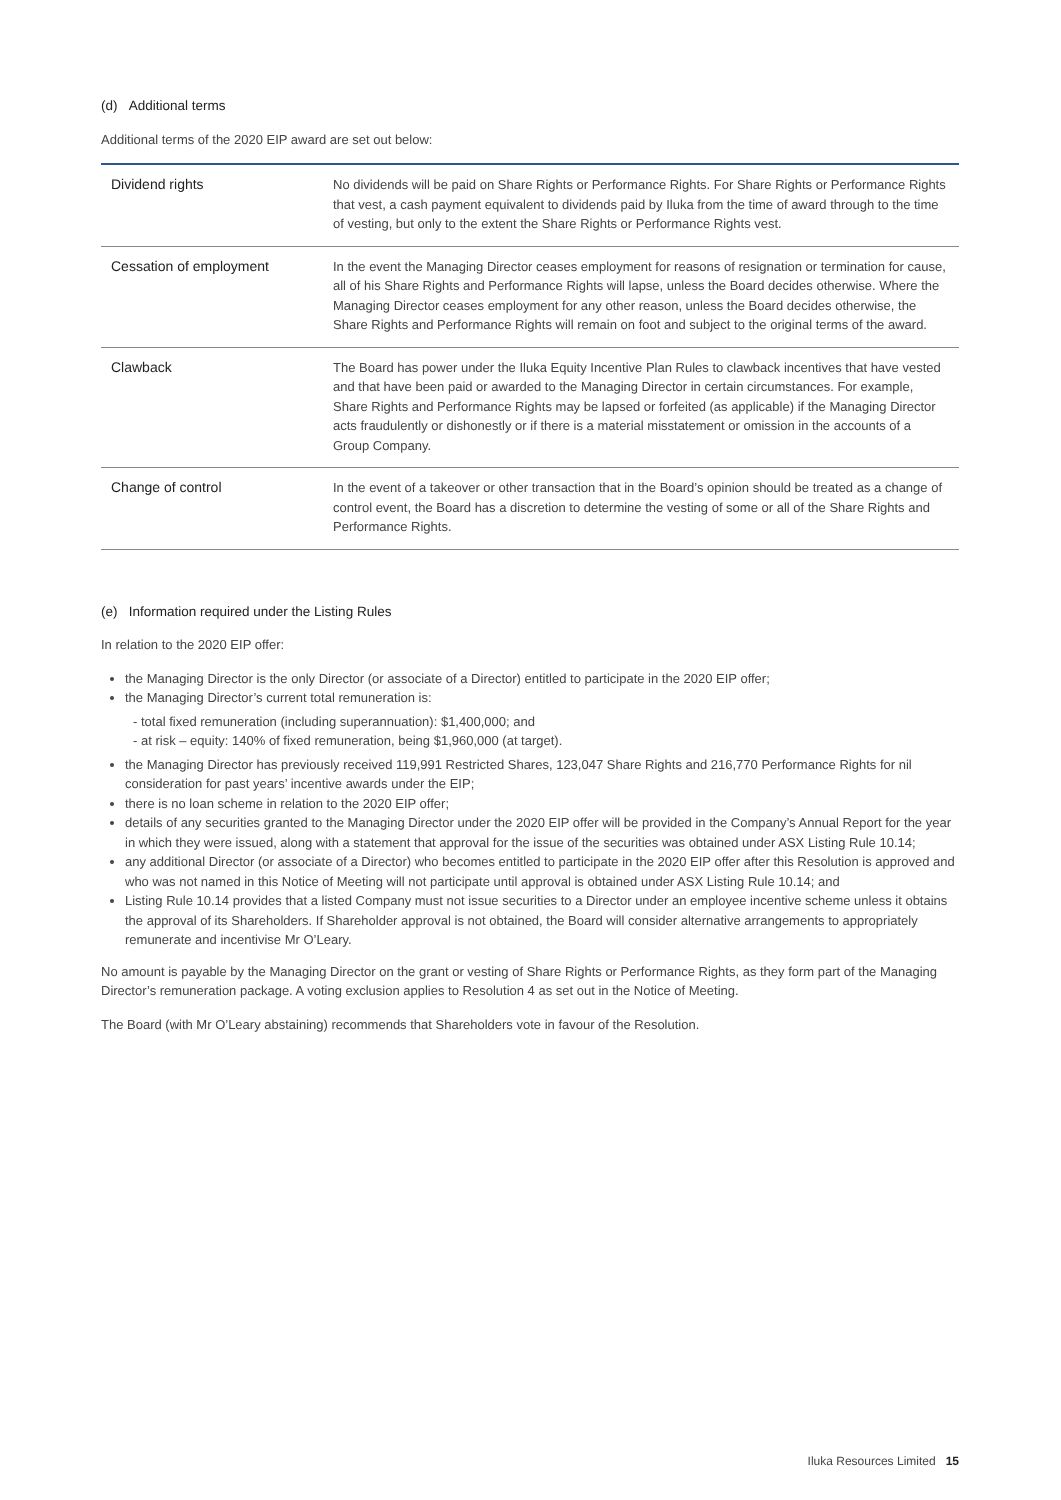(d) Additional terms
Additional terms of the 2020 EIP award are set out below:
| Dividend rights | No dividends will be paid on Share Rights or Performance Rights. For Share Rights or Performance Rights that vest, a cash payment equivalent to dividends paid by Iluka from the time of award through to the time of vesting, but only to the extent the Share Rights or Performance Rights vest. |
| Cessation of employment | In the event the Managing Director ceases employment for reasons of resignation or termination for cause, all of his Share Rights and Performance Rights will lapse, unless the Board decides otherwise. Where the Managing Director ceases employment for any other reason, unless the Board decides otherwise, the Share Rights and Performance Rights will remain on foot and subject to the original terms of the award. |
| Clawback | The Board has power under the Iluka Equity Incentive Plan Rules to clawback incentives that have vested and that have been paid or awarded to the Managing Director in certain circumstances. For example, Share Rights and Performance Rights may be lapsed or forfeited (as applicable) if the Managing Director acts fraudulently or dishonestly or if there is a material misstatement or omission in the accounts of a Group Company. |
| Change of control | In the event of a takeover or other transaction that in the Board’s opinion should be treated as a change of control event, the Board has a discretion to determine the vesting of some or all of the Share Rights and Performance Rights. |
(e) Information required under the Listing Rules
In relation to the 2020 EIP offer:
the Managing Director is the only Director (or associate of a Director) entitled to participate in the 2020 EIP offer;
the Managing Director’s current total remuneration is:
total fixed remuneration (including superannuation): $1,400,000; and
at risk – equity: 140% of fixed remuneration, being $1,960,000 (at target).
the Managing Director has previously received 119,991 Restricted Shares, 123,047 Share Rights and 216,770 Performance Rights for nil consideration for past years’ incentive awards under the EIP;
there is no loan scheme in relation to the 2020 EIP offer;
details of any securities granted to the Managing Director under the 2020 EIP offer will be provided in the Company’s Annual Report for the year in which they were issued, along with a statement that approval for the issue of the securities was obtained under ASX Listing Rule 10.14;
any additional Director (or associate of a Director) who becomes entitled to participate in the 2020 EIP offer after this Resolution is approved and who was not named in this Notice of Meeting will not participate until approval is obtained under ASX Listing Rule 10.14; and
Listing Rule 10.14 provides that a listed Company must not issue securities to a Director under an employee incentive scheme unless it obtains the approval of its Shareholders. If Shareholder approval is not obtained, the Board will consider alternative arrangements to appropriately remunerate and incentivise Mr O’Leary.
No amount is payable by the Managing Director on the grant or vesting of Share Rights or Performance Rights, as they form part of the Managing Director’s remuneration package. A voting exclusion applies to Resolution 4 as set out in the Notice of Meeting.
The Board (with Mr O’Leary abstaining) recommends that Shareholders vote in favour of the Resolution.
Iluka Resources Limited 15